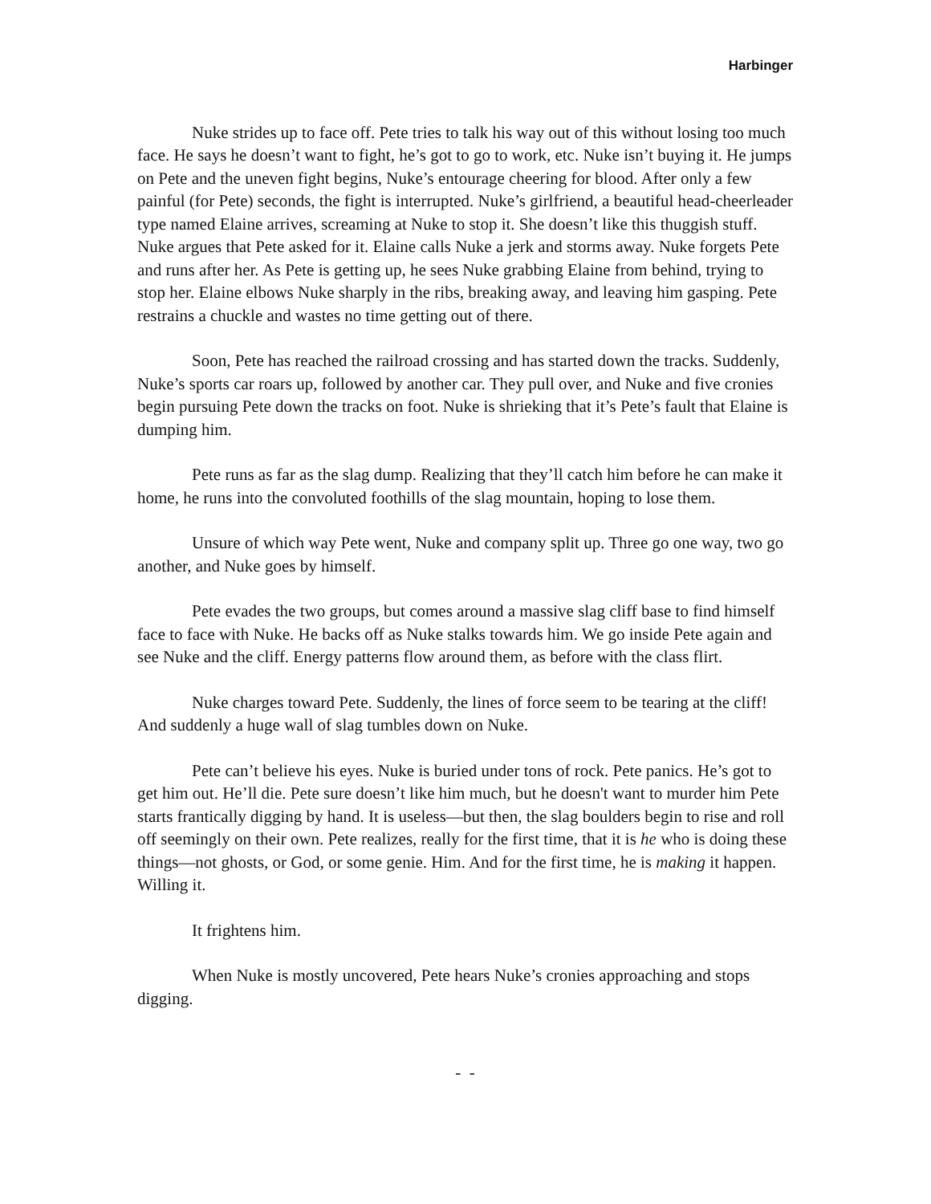Harbinger
Nuke strides up to face off. Pete tries to talk his way out of this without losing too much face. He says he doesn’t want to fight, he’s got to go to work, etc. Nuke isn’t buying it. He jumps on Pete and the uneven fight begins, Nuke’s entourage cheering for blood. After only a few painful (for Pete) seconds, the fight is interrupted. Nuke’s girlfriend, a beautiful head-cheerleader type named Elaine arrives, screaming at Nuke to stop it. She doesn’t like this thuggish stuff. Nuke argues that Pete asked for it. Elaine calls Nuke a jerk and storms away. Nuke forgets Pete and runs after her. As Pete is getting up, he sees Nuke grabbing Elaine from behind, trying to stop her. Elaine elbows Nuke sharply in the ribs, breaking away, and leaving him gasping. Pete restrains a chuckle and wastes no time getting out of there.
Soon, Pete has reached the railroad crossing and has started down the tracks. Suddenly, Nuke’s sports car roars up, followed by another car. They pull over, and Nuke and five cronies begin pursuing Pete down the tracks on foot. Nuke is shrieking that it’s Pete’s fault that Elaine is dumping him.
Pete runs as far as the slag dump. Realizing that they’ll catch him before he can make it home, he runs into the convoluted foothills of the slag mountain, hoping to lose them.
Unsure of which way Pete went, Nuke and company split up. Three go one way, two go another, and Nuke goes by himself.
Pete evades the two groups, but comes around a massive slag cliff base to find himself face to face with Nuke. He backs off as Nuke stalks towards him. We go inside Pete again and see Nuke and the cliff. Energy patterns flow around them, as before with the class flirt.
Nuke charges toward Pete. Suddenly, the lines of force seem to be tearing at the cliff! And suddenly a huge wall of slag tumbles down on Nuke.
Pete can’t believe his eyes. Nuke is buried under tons of rock. Pete panics. He’s got to get him out. He’ll die. Pete sure doesn’t like him much, but he doesn't want to murder him Pete starts frantically digging by hand. It is useless—but then, the slag boulders begin to rise and roll off seemingly on their own. Pete realizes, really for the first time, that it is he who is doing these things—not ghosts, or God, or some genie. Him. And for the first time, he is making it happen. Willing it.
It frightens him.
When Nuke is mostly uncovered, Pete hears Nuke’s cronies approaching and stops digging.
- -